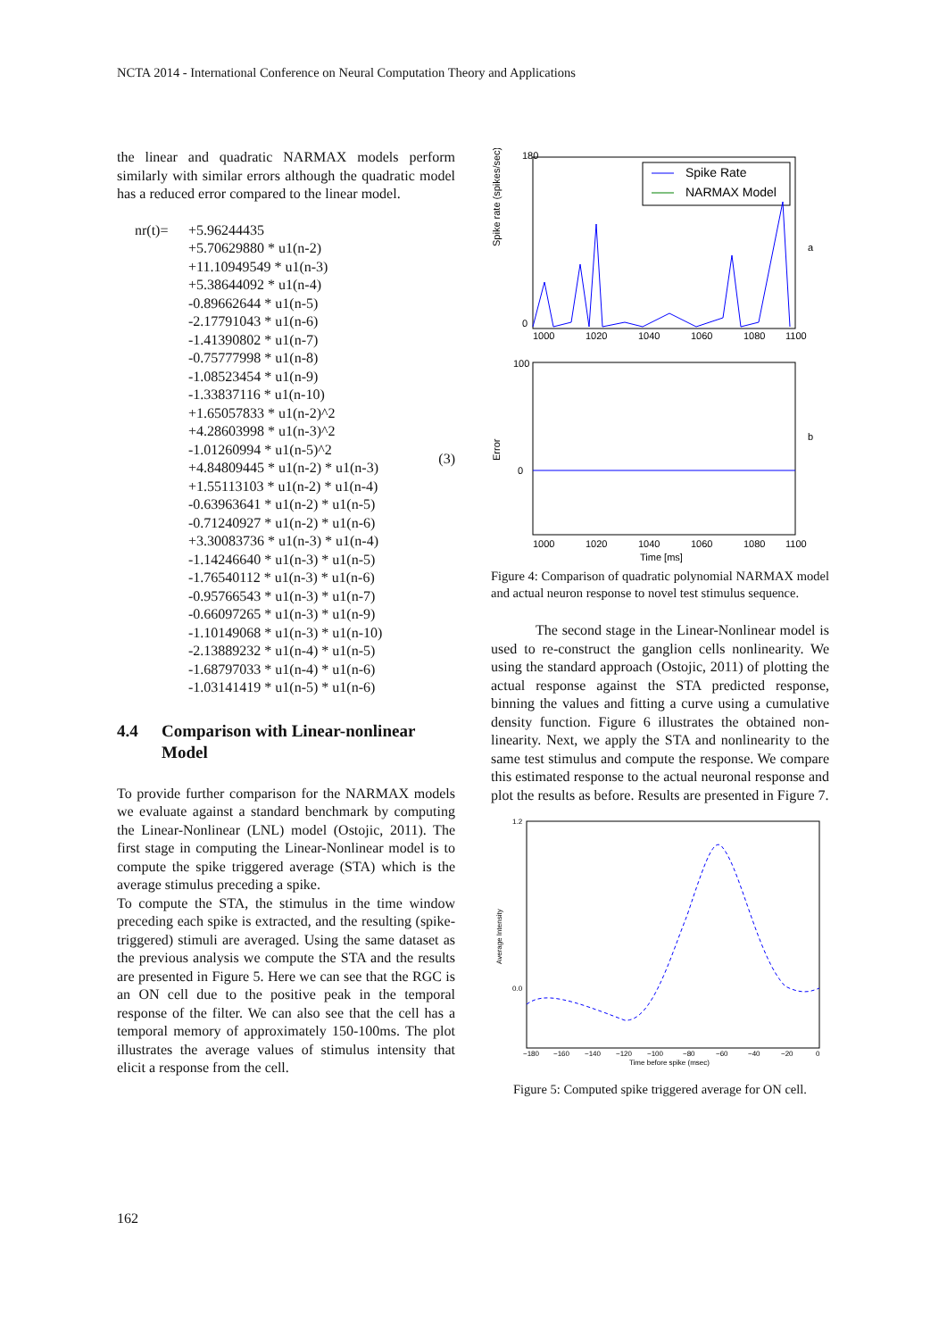NCTA 2014 - International Conference on Neural Computation Theory and Applications
the linear and quadratic NARMAX models perform similarly with similar errors although the quadratic model has a reduced error compared to the linear model.
nr(t)= +5.96244435
+5.70629880 * u1(n-2)
+11.10949549 * u1(n-3)
+5.38644092 * u1(n-4)
-0.89662644 * u1(n-5)
-2.17791043 * u1(n-6)
-1.41390802 * u1(n-7)
-0.75777998 * u1(n-8)
-1.08523454 * u1(n-9)
-1.33837116 * u1(n-10)
+1.65057833 * u1(n-2)^2
+4.28603998 * u1(n-3)^2
-1.01260994 * u1(n-5)^2
+4.84809445 * u1(n-2) * u1(n-3)
+1.55113103 * u1(n-2) * u1(n-4)
-0.63963641 * u1(n-2) * u1(n-5)
-0.71240927 * u1(n-2) * u1(n-6)
+3.30083736 * u1(n-3) * u1(n-4)
-1.14246640 * u1(n-3) * u1(n-5)
-1.76540112 * u1(n-3) * u1(n-6)
-0.95766543 * u1(n-3) * u1(n-7)
-0.66097265 * u1(n-3) * u1(n-9)
-1.10149068 * u1(n-3) * u1(n-10)
-2.13889232 * u1(n-4) * u1(n-5)
-1.68797033 * u1(n-4) * u1(n-6)
-1.03141419 * u1(n-5) * u1(n-6)
(3)
4.4 Comparison with Linear-nonlinear Model
To provide further comparison for the NARMAX models we evaluate against a standard benchmark by computing the Linear-Nonlinear (LNL) model (Ostojic, 2011). The first stage in computing the Linear-Nonlinear model is to compute the spike triggered average (STA) which is the average stimulus preceding a spike.
To compute the STA, the stimulus in the time window preceding each spike is extracted, and the resulting (spike-triggered) stimuli are averaged. Using the same dataset as the previous analysis we compute the STA and the results are presented in Figure 5. Here we can see that the RGC is an ON cell due to the positive peak in the temporal response of the filter. We can also see that the cell has a temporal memory of approximately 150-100ms. The plot illustrates the average values of stimulus intensity that elicit a response from the cell.
Spike rate (spikes/sec)
180
0
a
1000
1020
1040
1060
1080
1100
Spike Rate
NARMAX Model
Error
b
100
0
1000
1020
1040
1060
1080
1100
Time [ms]
Figure 4: Comparison of quadratic polynomial NARMAX model and actual neuron response to novel test stimulus sequence.
The second stage in the Linear-Nonlinear model is used to re-construct the ganglion cells nonlinearity. We using the standard approach (Ostojic, 2011) of plotting the actual response against the STA predicted response, binning the values and fitting a curve using a cumulative density function. Figure 6 illustrates the obtained non-linearity. Next, we apply the STA and nonlinearity to the same test stimulus and compute the response. We compare this estimated response to the actual neuronal response and plot the results as before. Results are presented in Figure 7.
Average Intensity
1.2
0.0
−180
−160
−140
−120
−100
−80
−60
−40
−20
0
Time before spike (msec)
Figure 5: Computed spike triggered average for ON cell.
162